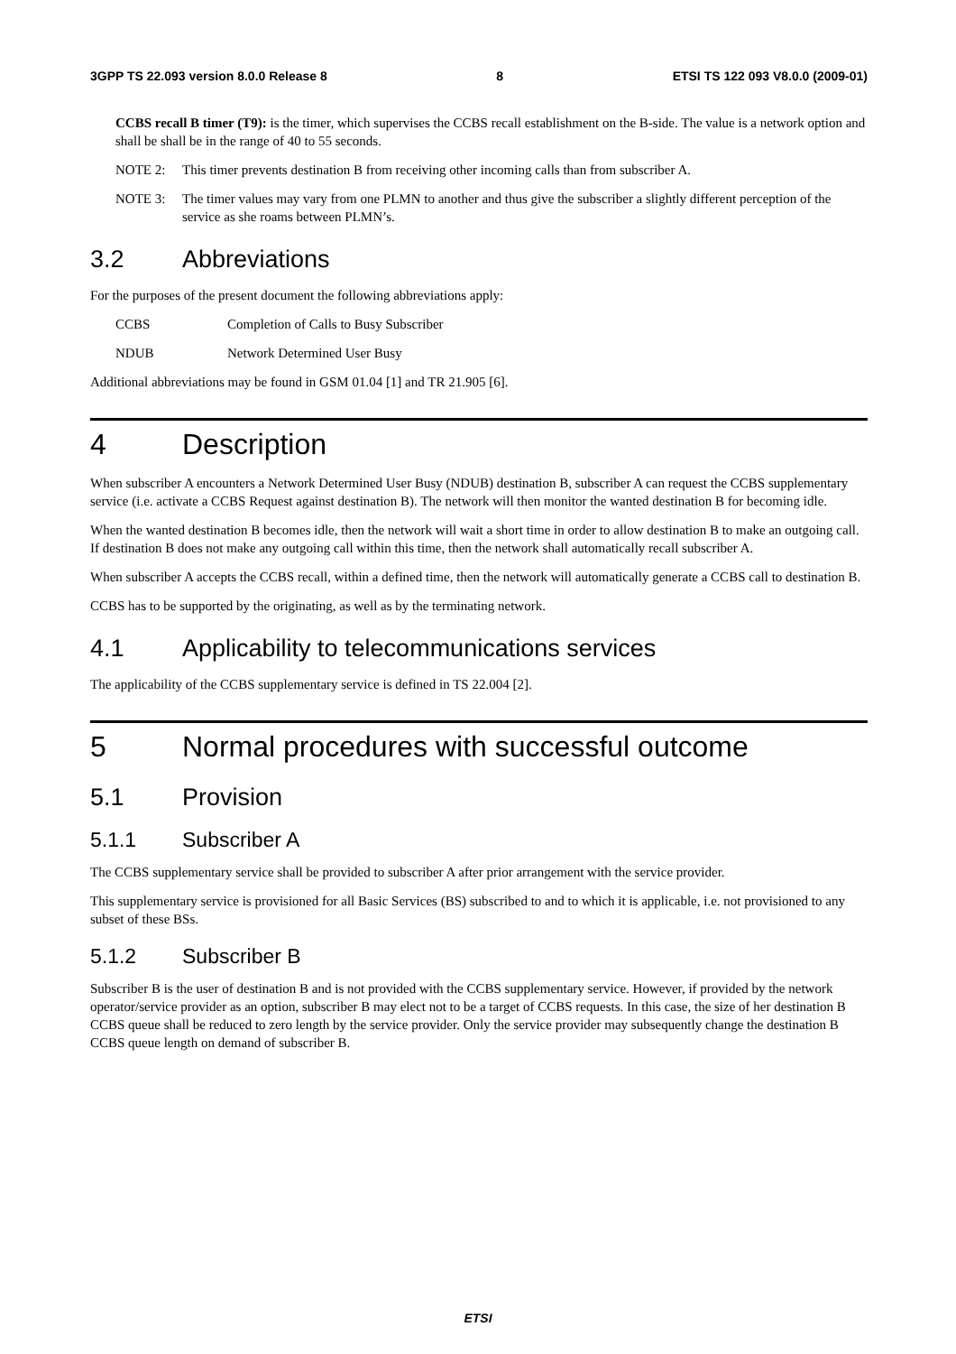3GPP TS 22.093 version 8.0.0 Release 8 8 ETSI TS 122 093 V8.0.0 (2009-01)
CCBS recall B timer (T9): is the timer, which supervises the CCBS recall establishment on the B-side. The value is a network option and shall be shall be in the range of 40 to 55 seconds.
NOTE 2: This timer prevents destination B from receiving other incoming calls than from subscriber A.
NOTE 3: The timer values may vary from one PLMN to another and thus give the subscriber a slightly different perception of the service as she roams between PLMN’s.
3.2 Abbreviations
For the purposes of the present document the following abbreviations apply:
CCBS Completion of Calls to Busy Subscriber
NDUB Network Determined User Busy
Additional abbreviations may be found in GSM 01.04 [1] and TR 21.905 [6].
4 Description
When subscriber A encounters a Network Determined User Busy (NDUB) destination B, subscriber A can request the CCBS supplementary service (i.e. activate a CCBS Request against destination B). The network will then monitor the wanted destination B for becoming idle.
When the wanted destination B becomes idle, then the network will wait a short time in order to allow destination B to make an outgoing call. If destination B does not make any outgoing call within this time, then the network shall automatically recall subscriber A.
When subscriber A accepts the CCBS recall, within a defined time, then the network will automatically generate a CCBS call to destination B.
CCBS has to be supported by the originating, as well as by the terminating network.
4.1 Applicability to telecommunications services
The applicability of the CCBS supplementary service is defined in TS 22.004 [2].
5 Normal procedures with successful outcome
5.1 Provision
5.1.1 Subscriber A
The CCBS supplementary service shall be provided to subscriber A after prior arrangement with the service provider.
This supplementary service is provisioned for all Basic Services (BS) subscribed to and to which it is applicable, i.e. not provisioned to any subset of these BSs.
5.1.2 Subscriber B
Subscriber B is the user of destination B and is not provided with the CCBS supplementary service. However, if provided by the network operator/service provider as an option, subscriber B may elect not to be a target of CCBS requests. In this case, the size of her destination B CCBS queue shall be reduced to zero length by the service provider. Only the service provider may subsequently change the destination B CCBS queue length on demand of subscriber B.
ETSI